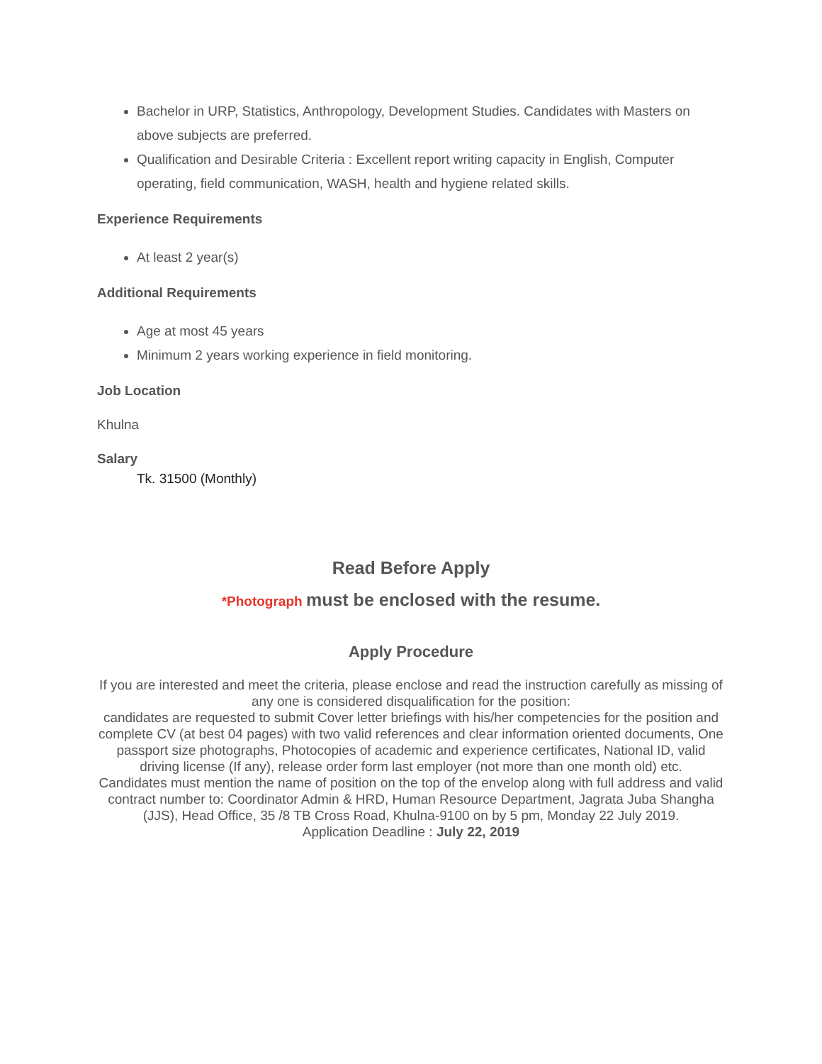Bachelor in URP, Statistics, Anthropology, Development Studies. Candidates with Masters on above subjects are preferred.
Qualification and Desirable Criteria : Excellent report writing capacity in English, Computer operating, field communication, WASH, health and hygiene related skills.
Experience Requirements
At least 2 year(s)
Additional Requirements
Age at most 45 years
Minimum 2 years working experience in field monitoring.
Job Location
Khulna
Salary
Tk. 31500 (Monthly)
Read Before Apply
*Photograph must be enclosed with the resume.
Apply Procedure
If you are interested and meet the criteria, please enclose and read the instruction carefully as missing of any one is considered disqualification for the position:
candidates are requested to submit Cover letter briefings with his/her competencies for the position and complete CV (at best 04 pages) with two valid references and clear information oriented documents, One passport size photographs, Photocopies of academic and experience certificates, National ID, valid driving license (If any), release order form last employer (not more than one month old) etc.
Candidates must mention the name of position on the top of the envelop along with full address and valid contract number to: Coordinator Admin & HRD, Human Resource Department, Jagrata Juba Shangha (JJS), Head Office, 35 /8 TB Cross Road, Khulna-9100 on by 5 pm, Monday 22 July 2019.
Application Deadline : July 22, 2019